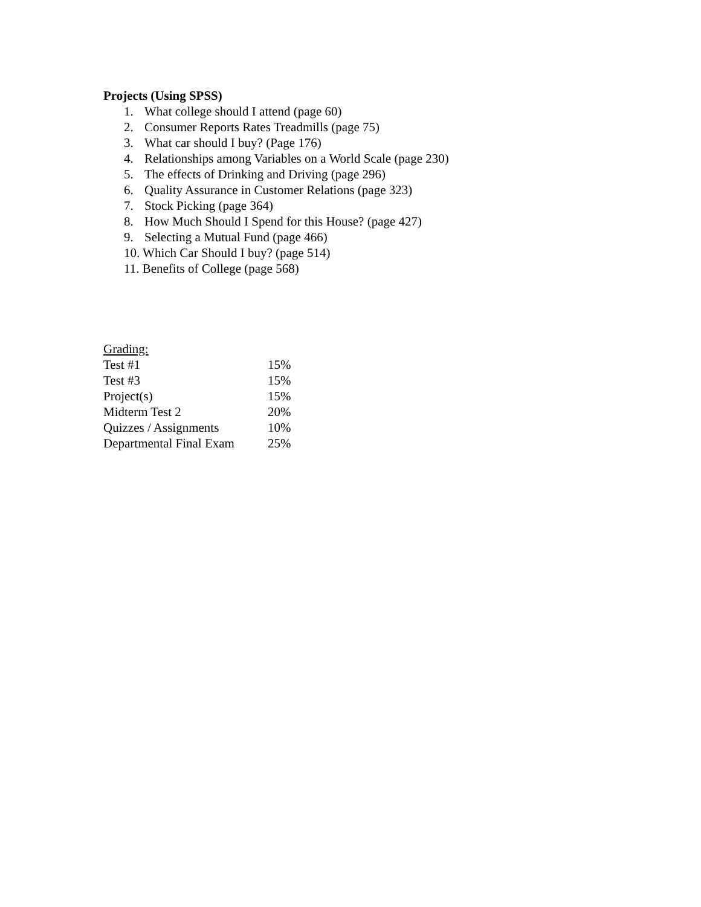Projects (Using SPSS)
1. What college should I attend (page 60)
2. Consumer Reports Rates Treadmills (page 75)
3. What car should I buy? (Page 176)
4. Relationships among Variables on a World Scale (page 230)
5. The effects of Drinking and Driving (page 296)
6. Quality Assurance in Customer Relations (page 323)
7. Stock Picking (page 364)
8. How Much Should I Spend for this House? (page 427)
9. Selecting a Mutual Fund (page 466)
10. Which Car Should I buy? (page 514)
11. Benefits of College (page 568)
Grading:
| Test #1 | 15% |
| Test #3 | 15% |
| Project(s) | 15% |
| Midterm Test 2 | 20% |
| Quizzes / Assignments | 10% |
| Departmental Final Exam | 25% |